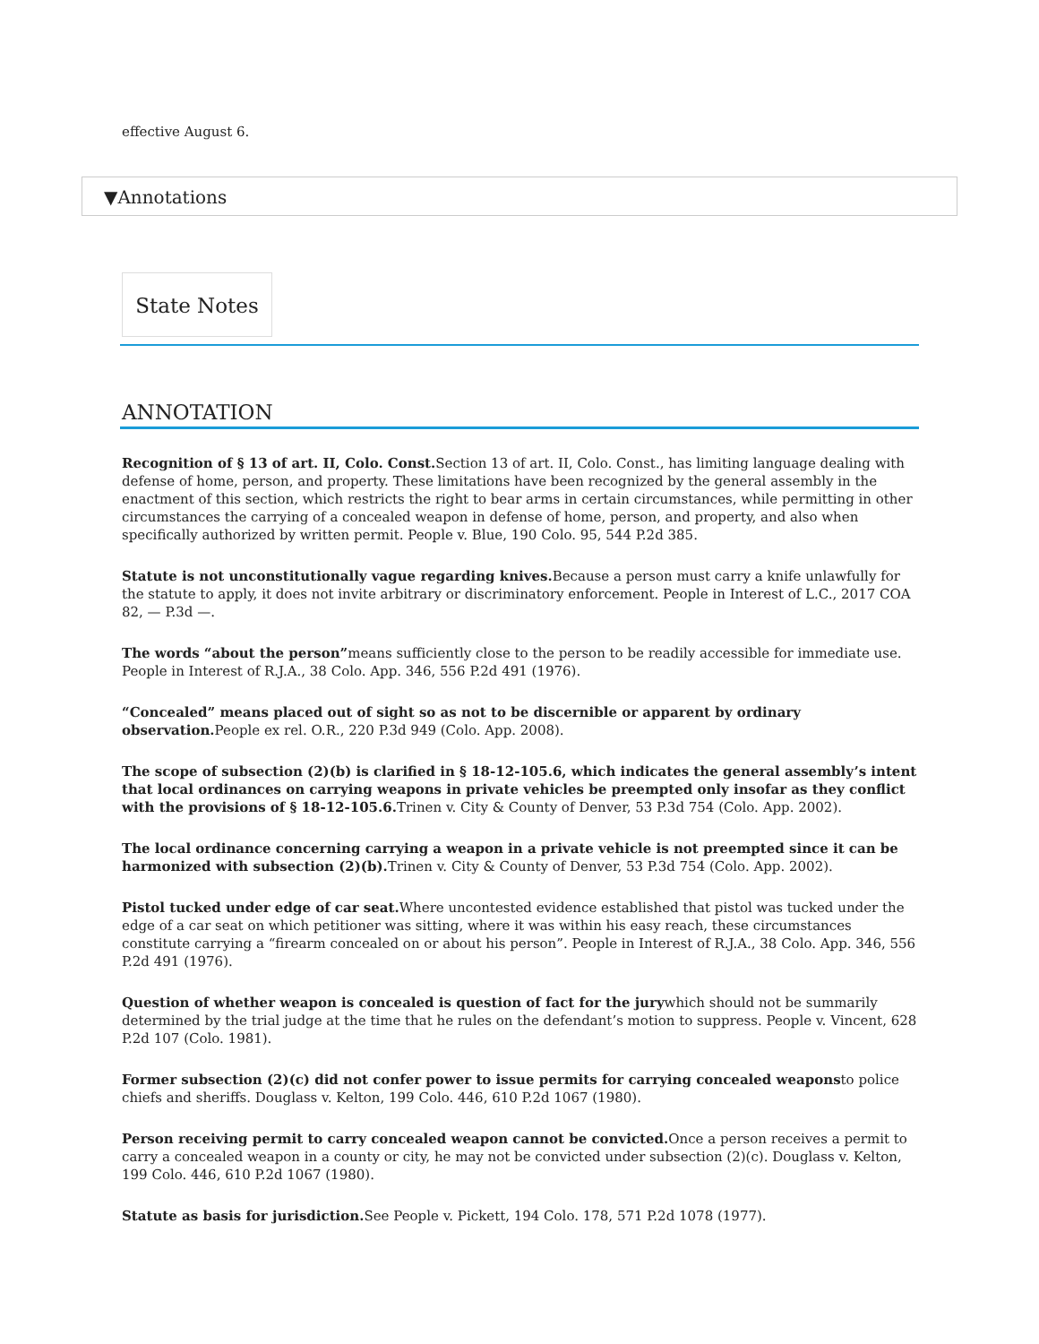effective August 6.
▼Annotations
State Notes
ANNOTATION
Recognition of § 13 of art. II, Colo. Const. Section 13 of art. II, Colo. Const., has limiting language dealing with defense of home, person, and property. These limitations have been recognized by the general assembly in the enactment of this section, which restricts the right to bear arms in certain circumstances, while permitting in other circumstances the carrying of a concealed weapon in defense of home, person, and property, and also when specifically authorized by written permit. People v. Blue, 190 Colo. 95, 544 P.2d 385.
Statute is not unconstitutionally vague regarding knives. Because a person must carry a knife unlawfully for the statute to apply, it does not invite arbitrary or discriminatory enforcement. People in Interest of L.C., 2017 COA 82, — P.3d —.
The words “about the person”means sufficiently close to the person to be readily accessible for immediate use. People in Interest of R.J.A., 38 Colo. App. 346, 556 P.2d 491 (1976).
“Concealed” means placed out of sight so as not to be discernible or apparent by ordinary observation. People ex rel. O.R., 220 P.3d 949 (Colo. App. 2008).
The scope of subsection (2)(b) is clarified in § 18-12-105.6, which indicates the general assembly’s intent that local ordinances on carrying weapons in private vehicles be preempted only insofar as they conflict with the provisions of § 18-12-105.6. Trinen v. City & County of Denver, 53 P.3d 754 (Colo. App. 2002).
The local ordinance concerning carrying a weapon in a private vehicle is not preempted since it can be harmonized with subsection (2)(b). Trinen v. City & County of Denver, 53 P.3d 754 (Colo. App. 2002).
Pistol tucked under edge of car seat. Where uncontested evidence established that pistol was tucked under the edge of a car seat on which petitioner was sitting, where it was within his easy reach, these circumstances constitute carrying a “firearm concealed on or about his person”. People in Interest of R.J.A., 38 Colo. App. 346, 556 P.2d 491 (1976).
Question of whether weapon is concealed is question of fact for the jurywhich should not be summarily determined by the trial judge at the time that he rules on the defendant’s motion to suppress. People v. Vincent, 628 P.2d 107 (Colo. 1981).
Former subsection (2)(c) did not confer power to issue permits for carrying concealed weaponsto police chiefs and sheriffs. Douglass v. Kelton, 199 Colo. 446, 610 P.2d 1067 (1980).
Person receiving permit to carry concealed weapon cannot be convicted. Once a person receives a permit to carry a concealed weapon in a county or city, he may not be convicted under subsection (2)(c). Douglass v. Kelton, 199 Colo. 446, 610 P.2d 1067 (1980).
Statute as basis for jurisdiction. See People v. Pickett, 194 Colo. 178, 571 P.2d 1078 (1977).